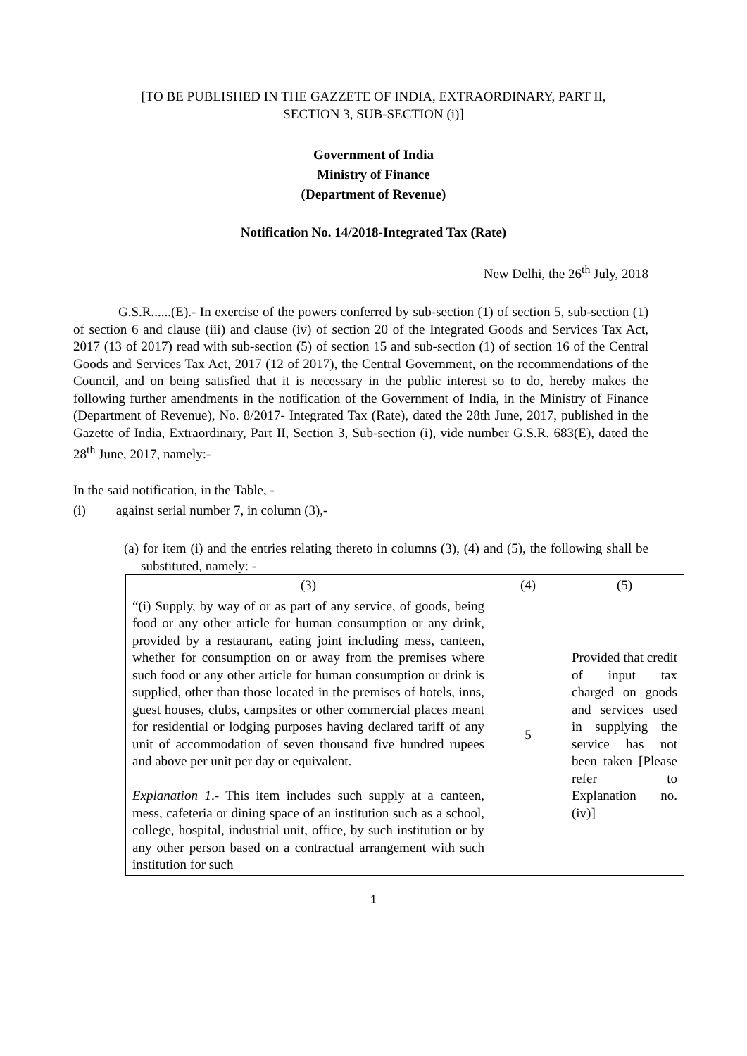[TO BE PUBLISHED IN THE GAZZETE OF INDIA, EXTRAORDINARY, PART II,
SECTION 3, SUB-SECTION (i)]
Government of India
Ministry of Finance
(Department of Revenue)
Notification No. 14/2018-Integrated Tax (Rate)
New Delhi, the 26<sup>th</sup> July, 2018
G.S.R......(E).- In exercise of the powers conferred by sub-section (1) of section 5, sub-section (1) of section 6 and clause (iii) and clause (iv) of section 20 of the Integrated Goods and Services Tax Act, 2017 (13 of 2017) read with sub-section (5) of section 15 and sub-section (1) of section 16 of the Central Goods and Services Tax Act, 2017 (12 of 2017), the Central Government, on the recommendations of the Council, and on being satisfied that it is necessary in the public interest so to do, hereby makes the following further amendments in the notification of the Government of India, in the Ministry of Finance (Department of Revenue), No. 8/2017- Integrated Tax (Rate), dated the 28th June, 2017, published in the Gazette of India, Extraordinary, Part II, Section 3, Sub-section (i), vide number G.S.R. 683(E), dated the 28<sup>th</sup> June, 2017, namely:-
In the said notification, in the Table, -
(i) against serial number 7, in column (3),-
(a) for item (i) and the entries relating thereto in columns (3), (4) and (5), the following shall be substituted, namely: -
| (3) | (4) | (5) |
| --- | --- | --- |
| “(i) Supply, by way of or as part of any service, of goods, being food or any other article for human consumption or any drink, provided by a restaurant, eating joint including mess, canteen, whether for consumption on or away from the premises where such food or any other article for human consumption or drink is supplied, other than those located in the premises of hotels, inns, guest houses, clubs, campsites or other commercial places meant for residential or lodging purposes having declared tariff of any unit of accommodation of seven thousand five hundred rupees and above per unit per day or equivalent. Explanation 1 .- This item includes such supply at a canteen, mess, cafeteria or dining space of an institution such as a school, college, hospital, industrial unit, office, by such institution or by any other person based on a contractual arrangement with such institution for such | 5 | Provided that credit of input tax charged on goods and services used in supplying the service has not been taken [Please refer to Explanation no. (iv)] |
1